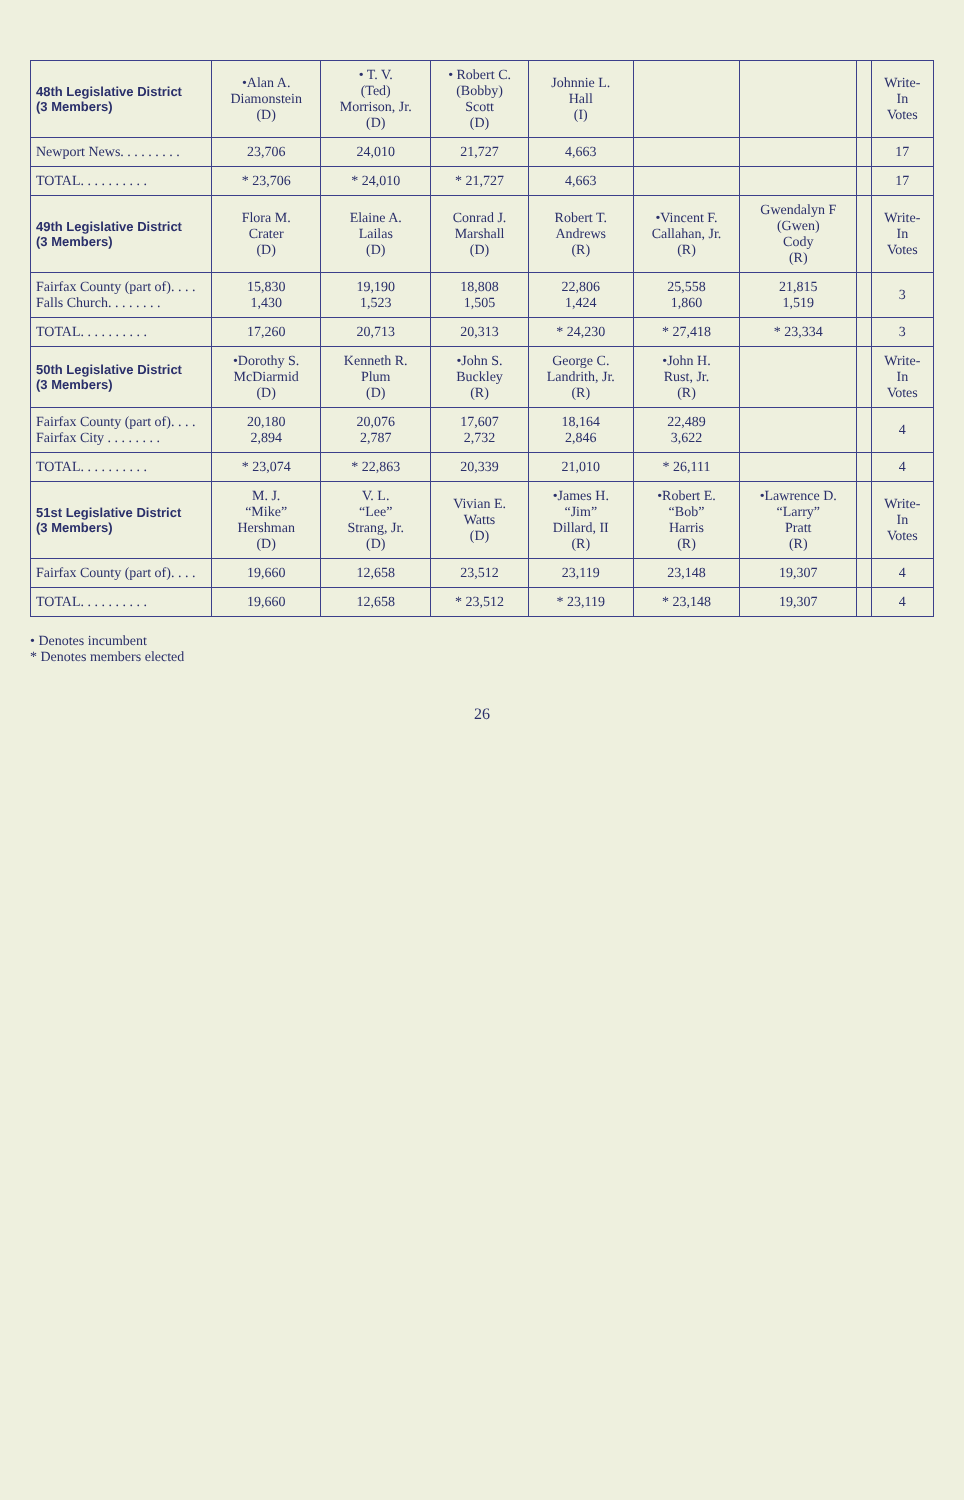| 48th Legislative District (3 Members) | •Alan A. Diamonstein (D) | • T. V. (Ted) Morrison, Jr. (D) | • Robert C. (Bobby) Scott (D) | Johnnie L. Hall (I) | | | | Write- In Votes |
| --- | --- | --- | --- | --- | --- | --- | --- | --- |
| Newport News. . . . . . . . . | 23,706 | 24,010 | 21,727 | 4,663 | | | | 17 |
| TOTAL. . . . . . . . . . | * 23,706 | * 24,010 | * 21,727 | 4,663 | | | | 17 |
| 49th Legislative District (3 Members) | Flora M. Crater (D) | Elaine A. Lailas (D) | Conrad J. Marshall (D) | Robert T. Andrews (R) | •Vincent F. Callahan, Jr. (R) | Gwendalyn F (Gwen) Cody (R) | | Write- In Votes |
| Fairfax County (part of). . . . Falls Church. . . . . . . . | 15,830 1,430 | 19,190 1,523 | 18,808 1,505 | 22,806 1,424 | 25,558 1,860 | 21,815 1,519 | | 3 |
| TOTAL. . . . . . . . . . | 17,260 | 20,713 | 20,313 | * 24,230 | * 27,418 | * 23,334 | | 3 |
| 50th Legislative District (3 Members) | •Dorothy S. McDiarmid (D) | Kenneth R. Plum (D) | •John S. Buckley (R) | George C. Landrith, Jr. (R) | •John H. Rust, Jr. (R) | | | Write- In Votes |
| Fairfax County (part of). . . . Fairfax City . . . . . . . . | 20,180 2,894 | 20,076 2,787 | 17,607 2,732 | 18,164 2,846 | 22,489 3,622 | | | 4 |
| TOTAL. . . . . . . . . . | * 23,074 | * 22,863 | 20,339 | 21,010 | * 26,111 | | | 4 |
| 51st Legislative District (3 Members) | M. J. “Mike” Hershman (D) | V. L. “Lee” Strang, Jr. (D) | Vivian E. Watts (D) | •James H. “Jim” Dillard, II (R) | •Robert E. “Bob” Harris (R) | •Lawrence D. “Larry” Pratt (R) | | Write- In Votes |
| Fairfax County (part of). . . . | 19,660 | 12,658 | 23,512 | 23,119 | 23,148 | 19,307 | | 4 |
| TOTAL. . . . . . . . . . | 19,660 | 12,658 | * 23,512 | * 23,119 | * 23,148 | 19,307 | | 4 |
• Denotes incumbent
* Denotes members elected
26